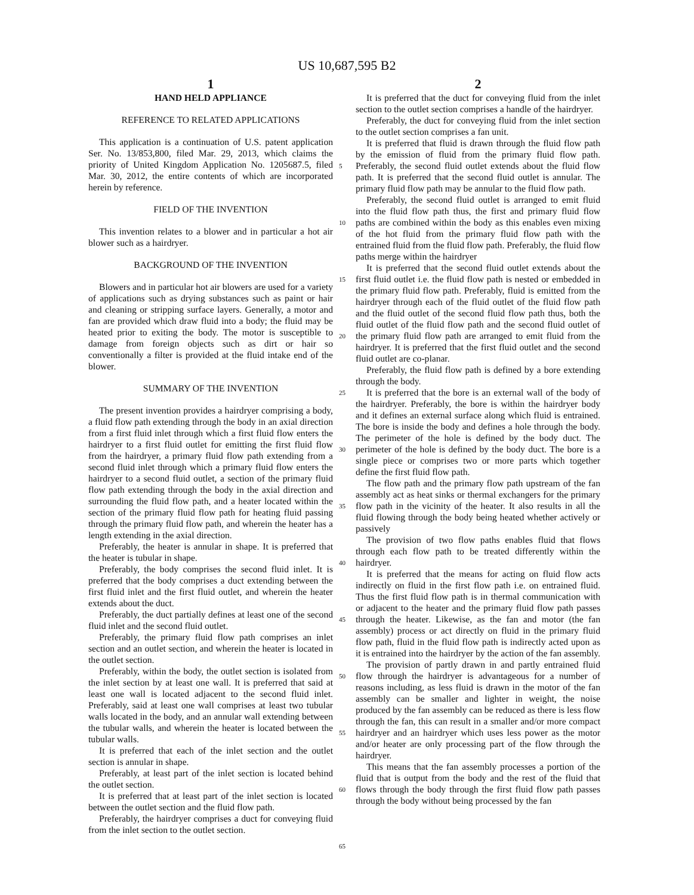US 10,687,595 B2
1
HAND HELD APPLIANCE
REFERENCE TO RELATED APPLICATIONS
This application is a continuation of U.S. patent application Ser. No. 13/853,800, filed Mar. 29, 2013, which claims the priority of United Kingdom Application No. 1205687.5, filed Mar. 30, 2012, the entire contents of which are incorporated herein by reference.
FIELD OF THE INVENTION
This invention relates to a blower and in particular a hot air blower such as a hairdryer.
BACKGROUND OF THE INVENTION
Blowers and in particular hot air blowers are used for a variety of applications such as drying substances such as paint or hair and cleaning or stripping surface layers. Generally, a motor and fan are provided which draw fluid into a body; the fluid may be heated prior to exiting the body. The motor is susceptible to damage from foreign objects such as dirt or hair so conventionally a filter is provided at the fluid intake end of the blower.
SUMMARY OF THE INVENTION
The present invention provides a hairdryer comprising a body, a fluid flow path extending through the body in an axial direction from a first fluid inlet through which a first fluid flow enters the hairdryer to a first fluid outlet for emitting the first fluid flow from the hairdryer, a primary fluid flow path extending from a second fluid inlet through which a primary fluid flow enters the hairdryer to a second fluid outlet, a section of the primary fluid flow path extending through the body in the axial direction and surrounding the fluid flow path, and a heater located within the section of the primary fluid flow path for heating fluid passing through the primary fluid flow path, and wherein the heater has a length extending in the axial direction.
Preferably, the heater is annular in shape. It is preferred that the heater is tubular in shape.
Preferably, the body comprises the second fluid inlet. It is preferred that the body comprises a duct extending between the first fluid inlet and the first fluid outlet, and wherein the heater extends about the duct.
Preferably, the duct partially defines at least one of the second fluid inlet and the second fluid outlet.
Preferably, the primary fluid flow path comprises an inlet section and an outlet section, and wherein the heater is located in the outlet section.
Preferably, within the body, the outlet section is isolated from the inlet section by at least one wall. It is preferred that said at least one wall is located adjacent to the second fluid inlet. Preferably, said at least one wall comprises at least two tubular walls located in the body, and an annular wall extending between the tubular walls, and wherein the heater is located between the tubular walls.
It is preferred that each of the inlet section and the outlet section is annular in shape.
Preferably, at least part of the inlet section is located behind the outlet section.
It is preferred that at least part of the inlet section is located between the outlet section and the fluid flow path.
Preferably, the hairdryer comprises a duct for conveying fluid from the inlet section to the outlet section.
5
10
15
20
25
30
35
40
45
50
55
60
65
2
It is preferred that the duct for conveying fluid from the inlet section to the outlet section comprises a handle of the hairdryer.
Preferably, the duct for conveying fluid from the inlet section to the outlet section comprises a fan unit.
It is preferred that fluid is drawn through the fluid flow path by the emission of fluid from the primary fluid flow path. Preferably, the second fluid outlet extends about the fluid flow path. It is preferred that the second fluid outlet is annular. The primary fluid flow path may be annular to the fluid flow path.
Preferably, the second fluid outlet is arranged to emit fluid into the fluid flow path thus, the first and primary fluid flow paths are combined within the body as this enables even mixing of the hot fluid from the primary fluid flow path with the entrained fluid from the fluid flow path. Preferably, the fluid flow paths merge within the hairdryer
It is preferred that the second fluid outlet extends about the first fluid outlet i.e. the fluid flow path is nested or embedded in the primary fluid flow path. Preferably, fluid is emitted from the hairdryer through each of the fluid outlet of the fluid flow path and the fluid outlet of the second fluid flow path thus, both the fluid outlet of the fluid flow path and the second fluid outlet of the primary fluid flow path are arranged to emit fluid from the hairdryer. It is preferred that the first fluid outlet and the second fluid outlet are co-planar.
Preferably, the fluid flow path is defined by a bore extending through the body.
It is preferred that the bore is an external wall of the body of the hairdryer. Preferably, the bore is within the hairdryer body and it defines an external surface along which fluid is entrained. The bore is inside the body and defines a hole through the body. The perimeter of the hole is defined by the body duct. The perimeter of the hole is defined by the body duct. The bore is a single piece or comprises two or more parts which together define the first fluid flow path.
The flow path and the primary flow path upstream of the fan assembly act as heat sinks or thermal exchangers for the primary flow path in the vicinity of the heater. It also results in all the fluid flowing through the body being heated whether actively or passively
The provision of two flow paths enables fluid that flows through each flow path to be treated differently within the hairdryer.
It is preferred that the means for acting on fluid flow acts indirectly on fluid in the first flow path i.e. on entrained fluid. Thus the first fluid flow path is in thermal communication with or adjacent to the heater and the primary fluid flow path passes through the heater. Likewise, as the fan and motor (the fan assembly) process or act directly on fluid in the primary fluid flow path, fluid in the fluid flow path is indirectly acted upon as it is entrained into the hairdryer by the action of the fan assembly.
The provision of partly drawn in and partly entrained fluid flow through the hairdryer is advantageous for a number of reasons including, as less fluid is drawn in the motor of the fan assembly can be smaller and lighter in weight, the noise produced by the fan assembly can be reduced as there is less flow through the fan, this can result in a smaller and/or more compact hairdryer and an hairdryer which uses less power as the motor and/or heater are only processing part of the flow through the hairdryer.
This means that the fan assembly processes a portion of the fluid that is output from the body and the rest of the fluid that flows through the body through the first fluid flow path passes through the body without being processed by the fan